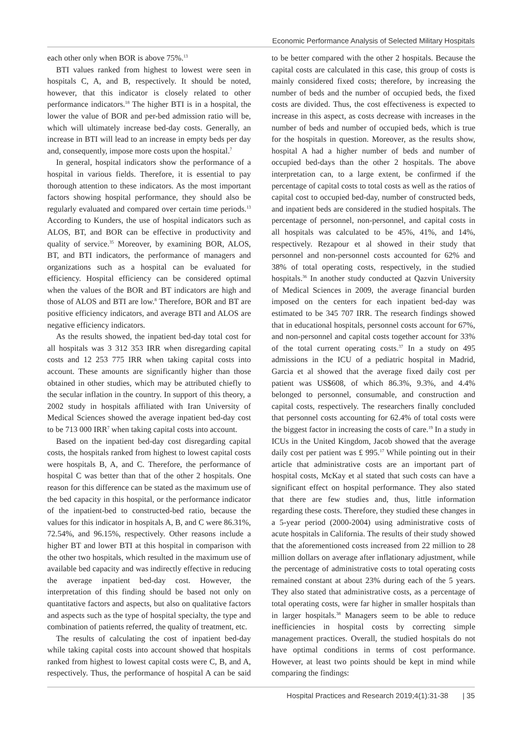Economic Performance Analysis of Selected Military Hospitals
each other only when BOR is above 75%.<sup>13</sup>
BTI values ranked from highest to lowest were seen in hospitals C, A, and B, respectively. It should be noted, however, that this indicator is closely related to other performance indicators.<sup>18</sup> The higher BTI is in a hospital, the lower the value of BOR and per-bed admission ratio will be, which will ultimately increase bed-day costs. Generally, an increase in BTI will lead to an increase in empty beds per day and, consequently, impose more costs upon the hospital.<sup>7</sup>
In general, hospital indicators show the performance of a hospital in various fields. Therefore, it is essential to pay thorough attention to these indicators. As the most important factors showing hospital performance, they should also be regularly evaluated and compared over certain time periods.<sup>13</sup> According to Kunders, the use of hospital indicators such as ALOS, BT, and BOR can be effective in productivity and quality of service.<sup>35</sup> Moreover, by examining BOR, ALOS, BT, and BTI indicators, the performance of managers and organizations such as a hospital can be evaluated for efficiency. Hospital efficiency can be considered optimal when the values of the BOR and BT indicators are high and those of ALOS and BTI are low.<sup>8</sup> Therefore, BOR and BT are positive efficiency indicators, and average BTI and ALOS are negative efficiency indicators.
As the results showed, the inpatient bed-day total cost for all hospitals was 3 312 353 IRR when disregarding capital costs and 12 253 775 IRR when taking capital costs into account. These amounts are significantly higher than those obtained in other studies, which may be attributed chiefly to the secular inflation in the country. In support of this theory, a 2002 study in hospitals affiliated with Iran University of Medical Sciences showed the average inpatient bed-day cost to be 713 000 IRR<sup>7</sup> when taking capital costs into account.
Based on the inpatient bed-day cost disregarding capital costs, the hospitals ranked from highest to lowest capital costs were hospitals B, A, and C. Therefore, the performance of hospital C was better than that of the other 2 hospitals. One reason for this difference can be stated as the maximum use of the bed capacity in this hospital, or the performance indicator of the inpatient-bed to constructed-bed ratio, because the values for this indicator in hospitals A, B, and C were 86.31%, 72.54%, and 96.15%, respectively. Other reasons include a higher BT and lower BTI at this hospital in comparison with the other two hospitals, which resulted in the maximum use of available bed capacity and was indirectly effective in reducing the average inpatient bed-day cost. However, the interpretation of this finding should be based not only on quantitative factors and aspects, but also on qualitative factors and aspects such as the type of hospital specialty, the type and combination of patients referred, the quality of treatment, etc.
The results of calculating the cost of inpatient bed-day while taking capital costs into account showed that hospitals ranked from highest to lowest capital costs were C, B, and A, respectively. Thus, the performance of hospital A can be said to be better compared with the other 2 hospitals. Because the capital costs are calculated in this case, this group of costs is mainly considered fixed costs; therefore, by increasing the number of beds and the number of occupied beds, the fixed costs are divided. Thus, the cost effectiveness is expected to increase in this aspect, as costs decrease with increases in the number of beds and number of occupied beds, which is true for the hospitals in question. Moreover, as the results show, hospital A had a higher number of beds and number of occupied bed-days than the other 2 hospitals. The above interpretation can, to a large extent, be confirmed if the percentage of capital costs to total costs as well as the ratios of capital cost to occupied bed-day, number of constructed beds, and inpatient beds are considered in the studied hospitals. The percentage of personnel, non-personnel, and capital costs in all hospitals was calculated to be 45%, 41%, and 14%, respectively. Rezapour et al showed in their study that personnel and non-personnel costs accounted for 62% and 38% of total operating costs, respectively, in the studied hospitals.<sup>36</sup> In another study conducted at Qazvin University of Medical Sciences in 2009, the average financial burden imposed on the centers for each inpatient bed-day was estimated to be 345 707 IRR. The research findings showed that in educational hospitals, personnel costs account for 67%, and non-personnel and capital costs together account for 33% of the total current operating costs.<sup>37</sup> In a study on 495 admissions in the ICU of a pediatric hospital in Madrid, Garcia et al showed that the average fixed daily cost per patient was US$608, of which 86.3%, 9.3%, and 4.4% belonged to personnel, consumable, and construction and capital costs, respectively. The researchers finally concluded that personnel costs accounting for 62.4% of total costs were the biggest factor in increasing the costs of care.<sup>19</sup> In a study in ICUs in the United Kingdom, Jacob showed that the average daily cost per patient was £ 995.<sup>17</sup> While pointing out in their article that administrative costs are an important part of hospital costs, McKay et al stated that such costs can have a significant effect on hospital performance. They also stated that there are few studies and, thus, little information regarding these costs. Therefore, they studied these changes in a 5-year period (2000-2004) using administrative costs of acute hospitals in California. The results of their study showed that the aforementioned costs increased from 22 million to 28 million dollars on average after inflationary adjustment, while the percentage of administrative costs to total operating costs remained constant at about 23% during each of the 5 years. They also stated that administrative costs, as a percentage of total operating costs, were far higher in smaller hospitals than in larger hospitals.<sup>38</sup> Managers seem to be able to reduce inefficiencies in hospital costs by correcting simple management practices. Overall, the studied hospitals do not have optimal conditions in terms of cost performance. However, at least two points should be kept in mind while comparing the findings:
Hospital Practices and Research 2019;4(1):31-38 | 35